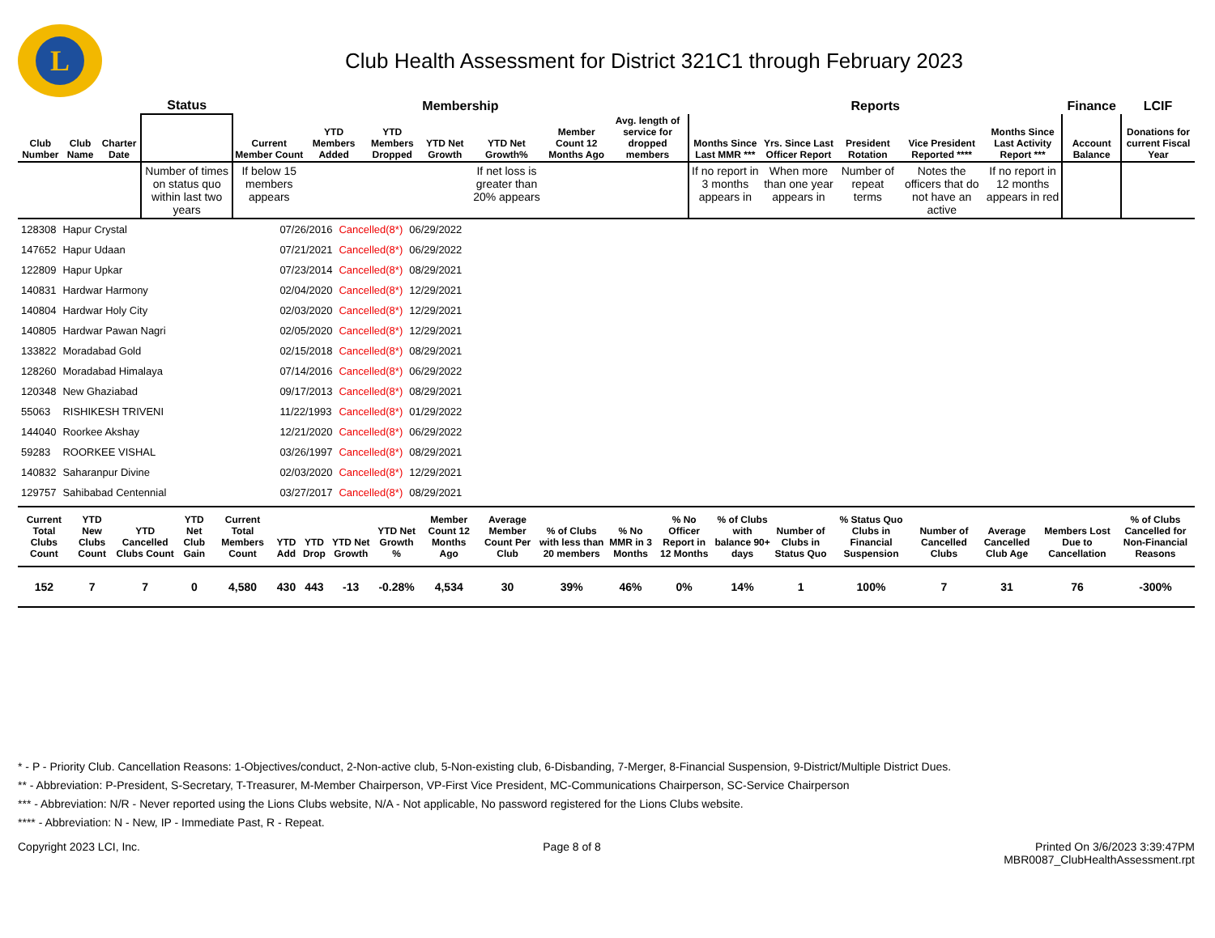L
Club Health Assessment for District 321C1 through February 2023
| | | | Status | Membership | | | | | | | Reports | | | | | Finance | LCIF |
| --- | --- | --- | --- | --- | --- | --- | --- | --- | --- | --- | --- | --- | --- | --- | --- | --- | --- |
| Club Number | Club Name | Charter Date | | Current Member Count | YTD Members Added | YTD Members Dropped | YTD Net Growth | YTD Net Growth% | Member Count 12 Months Ago | Avg. length of service for dropped members | Months Since Last MMR *** | Yrs. Since Last Officer Report | President Rotation | Vice President Reported **** | Months Since Last Activity Report *** | Account Balance | Donations for current Fiscal Year |
| | | | Number of times on status quo within last two years | If below 15 members appears | | | | If net loss is greater than 20% appears | | | If no report in 3 months appears in | When more than one year appears in | Number of repeat terms | Notes the officers that do not have an active | If no report in 12 months appears in red | | |
| 128308 | Hapur Crystal | 07/26/2016 | Cancelled(8*) | 06/29/2022 |
| 147652 | Hapur Udaan | 07/21/2021 | Cancelled(8*) | 06/29/2022 |
| 122809 | Hapur Upkar | 07/23/2014 | Cancelled(8*) | 08/29/2021 |
| 140831 | Hardwar Harmony | 02/04/2020 | Cancelled(8*) | 12/29/2021 |
| 140804 | Hardwar Holy City | 02/03/2020 | Cancelled(8*) | 12/29/2021 |
| 140805 | Hardwar Pawan Nagri | 02/05/2020 | Cancelled(8*) | 12/29/2021 |
| 133822 | Moradabad Gold | 02/15/2018 | Cancelled(8*) | 08/29/2021 |
| 128260 | Moradabad Himalaya | 07/14/2016 | Cancelled(8*) | 06/29/2022 |
| 120348 | New Ghaziabad | 09/17/2013 | Cancelled(8*) | 08/29/2021 |
| 55063 | RISHIKESH TRIVENI | 11/22/1993 | Cancelled(8*) | 01/29/2022 |
| 144040 | Roorkee Akshay | 12/21/2020 | Cancelled(8*) | 06/29/2022 |
| 59283 | ROORKEE VISHAL | 03/26/1997 | Cancelled(8*) | 08/29/2021 |
| 140832 | Saharanpur Divine | 02/03/2020 | Cancelled(8*) | 12/29/2021 |
| 129757 | Sahibabad Centennial | 03/27/2017 | Cancelled(8*) | 08/29/2021 |
| Current Total Clubs Count | YTD New Clubs Count | YTD Cancelled Clubs Count | YTD Net Club Gain | Current Total Members Count | YTD Add | YTD Drop | YTD Net Growth | YTD Net Growth % | Member Count 12 Months Ago | Average Member Count Per Club | % of Clubs with less than 20 members | % No MMR in 3 Months | % No Officer Report in 12 Months | % of Clubs with balance 90+ days | Number of Clubs in Status Quo | % Status Quo Clubs in Financial Suspension | Number of Cancelled Clubs | Average Cancelled Club Age | Members Lost Due to Cancellation | % of Clubs Cancelled for Non-Financial Reasons |
| --- | --- | --- | --- | --- | --- | --- | --- | --- | --- | --- | --- | --- | --- | --- | --- | --- | --- | --- | --- | --- |
| 152 | 7 | 7 | 0 | 4,580 | 430 | 443 | -13 | -0.28% | 4,534 | 30 | 39% | 46% | 0% | 14% | 1 | 100% | 7 | 31 | 76 | -300% |
* - P - Priority Club. Cancellation Reasons: 1-Objectives/conduct, 2-Non-active club, 5-Non-existing club, 6-Disbanding, 7-Merger, 8-Financial Suspension, 9-District/Multiple District Dues.
** - Abbreviation: P-President, S-Secretary, T-Treasurer, M-Member Chairperson, VP-First Vice President, MC-Communications Chairperson, SC-Service Chairperson
*** - Abbreviation: N/R - Never reported using the Lions Clubs website, N/A - Not applicable, No password registered for the Lions Clubs website.
**** - Abbreviation: N - New, IP - Immediate Past, R - Repeat.
Copyright 2023 LCI, Inc. Page 8 of 8 Printed On 3/6/2023 3:39:47PM
MBR0087_ClubHealthAssessment.rpt